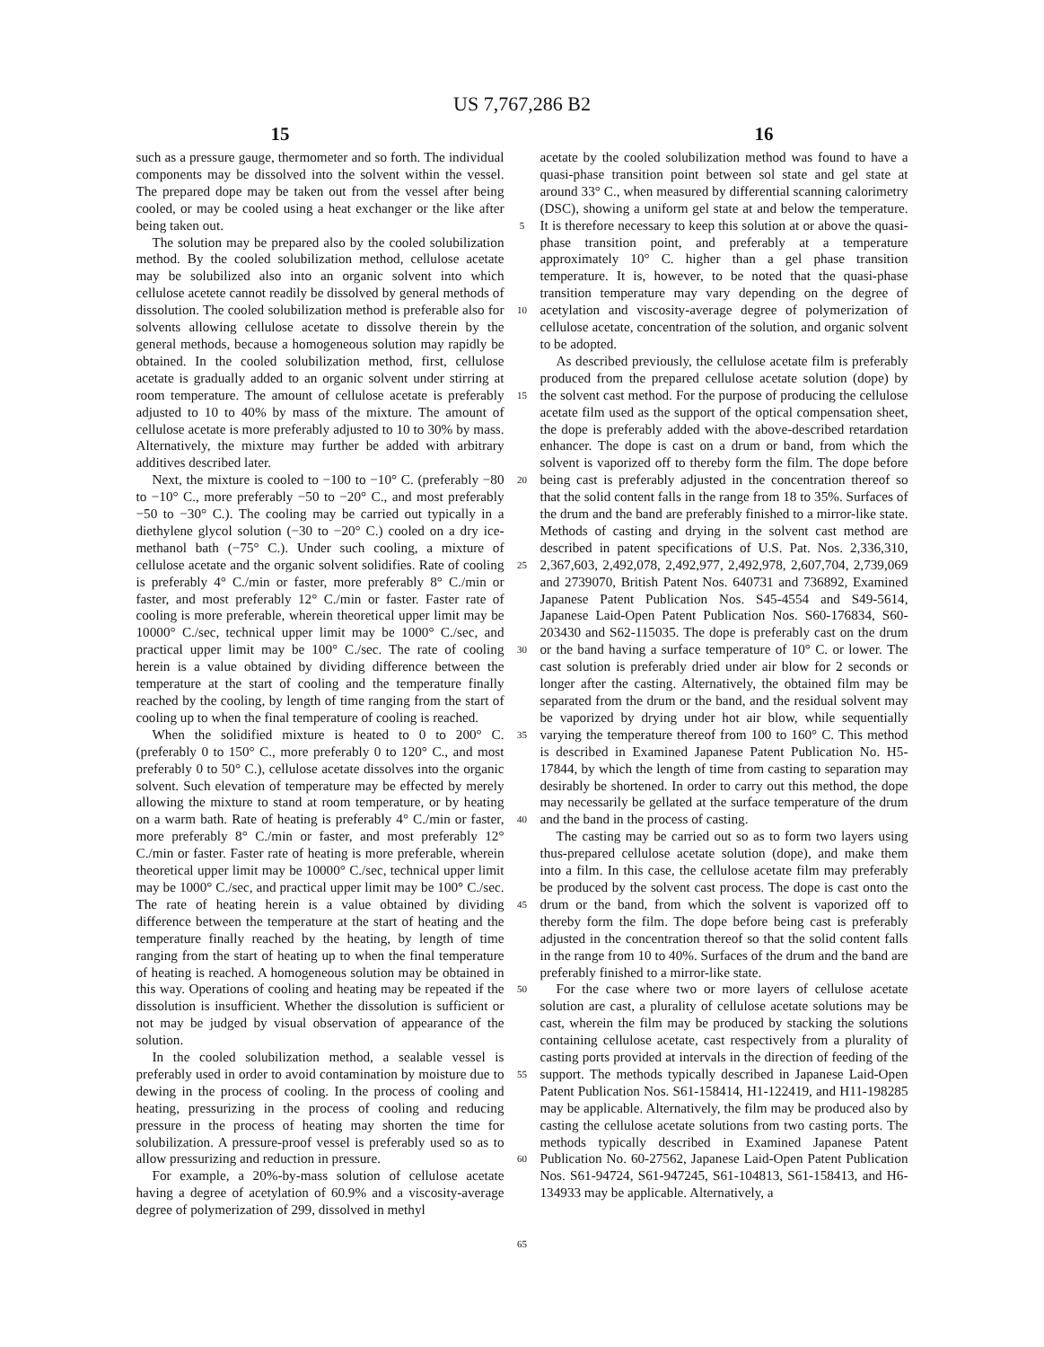US 7,767,286 B2
15 16
such as a pressure gauge, thermometer and so forth. The individual components may be dissolved into the solvent within the vessel. The prepared dope may be taken out from the vessel after being cooled, or may be cooled using a heat exchanger or the like after being taken out.
The solution may be prepared also by the cooled solubilization method. By the cooled solubilization method, cellulose acetate may be solubilized also into an organic solvent into which cellulose acetete cannot readily be dissolved by general methods of dissolution. The cooled solubilization method is preferable also for solvents allowing cellulose acetate to dissolve therein by the general methods, because a homogeneous solution may rapidly be obtained. In the cooled solubilization method, first, cellulose acetate is gradually added to an organic solvent under stirring at room temperature. The amount of cellulose acetate is preferably adjusted to 10 to 40% by mass of the mixture. The amount of cellulose acetate is more preferably adjusted to 10 to 30% by mass. Alternatively, the mixture may further be added with arbitrary additives described later.
Next, the mixture is cooled to −100 to −10° C. (preferably −80 to −10° C., more preferably −50 to −20° C., and most preferably −50 to −30° C.). The cooling may be carried out typically in a diethylene glycol solution (−30 to −20° C.) cooled on a dry ice-methanol bath (−75° C.). Under such cooling, a mixture of cellulose acetate and the organic solvent solidifies. Rate of cooling is preferably 4° C./min or faster, more preferably 8° C./min or faster, and most preferably 12° C./min or faster. Faster rate of cooling is more preferable, wherein theoretical upper limit may be 10000° C./sec, technical upper limit may be 1000° C./sec, and practical upper limit may be 100° C./sec. The rate of cooling herein is a value obtained by dividing difference between the temperature at the start of cooling and the temperature finally reached by the cooling, by length of time ranging from the start of cooling up to when the final temperature of cooling is reached.
When the solidified mixture is heated to 0 to 200° C. (preferably 0 to 150° C., more preferably 0 to 120° C., and most preferably 0 to 50° C.), cellulose acetate dissolves into the organic solvent. Such elevation of temperature may be effected by merely allowing the mixture to stand at room temperature, or by heating on a warm bath. Rate of heating is preferably 4° C./min or faster, more preferably 8° C./min or faster, and most preferably 12° C./min or faster. Faster rate of heating is more preferable, wherein theoretical upper limit may be 10000° C./sec, technical upper limit may be 1000° C./sec, and practical upper limit may be 100° C./sec. The rate of heating herein is a value obtained by dividing difference between the temperature at the start of heating and the temperature finally reached by the heating, by length of time ranging from the start of heating up to when the final temperature of heating is reached. A homogeneous solution may be obtained in this way. Operations of cooling and heating may be repeated if the dissolution is insufficient. Whether the dissolution is sufficient or not may be judged by visual observation of appearance of the solution.
In the cooled solubilization method, a sealable vessel is preferably used in order to avoid contamination by moisture due to dewing in the process of cooling. In the process of cooling and heating, pressurizing in the process of cooling and reducing pressure in the process of heating may shorten the time for solubilization. A pressure-proof vessel is preferably used so as to allow pressurizing and reduction in pressure.
For example, a 20%-by-mass solution of cellulose acetate having a degree of acetylation of 60.9% and a viscosity-average degree of polymerization of 299, dissolved in methyl
5
10
15
20
25
30
35
40
45
50
55
60
65
acetate by the cooled solubilization method was found to have a quasi-phase transition point between sol state and gel state at around 33° C., when measured by differential scanning calorimetry (DSC), showing a uniform gel state at and below the temperature. It is therefore necessary to keep this solution at or above the quasi-phase transition point, and preferably at a temperature approximately 10° C. higher than a gel phase transition temperature. It is, however, to be noted that the quasi-phase transition temperature may vary depending on the degree of acetylation and viscosity-average degree of polymerization of cellulose acetate, concentration of the solution, and organic solvent to be adopted.
As described previously, the cellulose acetate film is preferably produced from the prepared cellulose acetate solution (dope) by the solvent cast method. For the purpose of producing the cellulose acetate film used as the support of the optical compensation sheet, the dope is preferably added with the above-described retardation enhancer. The dope is cast on a drum or band, from which the solvent is vaporized off to thereby form the film. The dope before being cast is preferably adjusted in the concentration thereof so that the solid content falls in the range from 18 to 35%. Surfaces of the drum and the band are preferably finished to a mirror-like state. Methods of casting and drying in the solvent cast method are described in patent specifications of U.S. Pat. Nos. 2,336,310, 2,367,603, 2,492,078, 2,492,977, 2,492,978, 2,607,704, 2,739,069 and 2739070, British Patent Nos. 640731 and 736892, Examined Japanese Patent Publication Nos. S45-4554 and S49-5614, Japanese Laid-Open Patent Publication Nos. S60-176834, S60-203430 and S62-115035. The dope is preferably cast on the drum or the band having a surface temperature of 10° C. or lower. The cast solution is preferably dried under air blow for 2 seconds or longer after the casting. Alternatively, the obtained film may be separated from the drum or the band, and the residual solvent may be vaporized by drying under hot air blow, while sequentially varying the temperature thereof from 100 to 160° C. This method is described in Examined Japanese Patent Publication No. H5-17844, by which the length of time from casting to separation may desirably be shortened. In order to carry out this method, the dope may necessarily be gellated at the surface temperature of the drum and the band in the process of casting.
The casting may be carried out so as to form two layers using thus-prepared cellulose acetate solution (dope), and make them into a film. In this case, the cellulose acetate film may preferably be produced by the solvent cast process. The dope is cast onto the drum or the band, from which the solvent is vaporized off to thereby form the film. The dope before being cast is preferably adjusted in the concentration thereof so that the solid content falls in the range from 10 to 40%. Surfaces of the drum and the band are preferably finished to a mirror-like state.
For the case where two or more layers of cellulose acetate solution are cast, a plurality of cellulose acetate solutions may be cast, wherein the film may be produced by stacking the solutions containing cellulose acetate, cast respectively from a plurality of casting ports provided at intervals in the direction of feeding of the support. The methods typically described in Japanese Laid-Open Patent Publication Nos. S61-158414, H1-122419, and H11-198285 may be applicable. Alternatively, the film may be produced also by casting the cellulose acetate solutions from two casting ports. The methods typically described in Examined Japanese Patent Publication No. 60-27562, Japanese Laid-Open Patent Publication Nos. S61-94724, S61-947245, S61-104813, S61-158413, and H6-134933 may be applicable. Alternatively, a